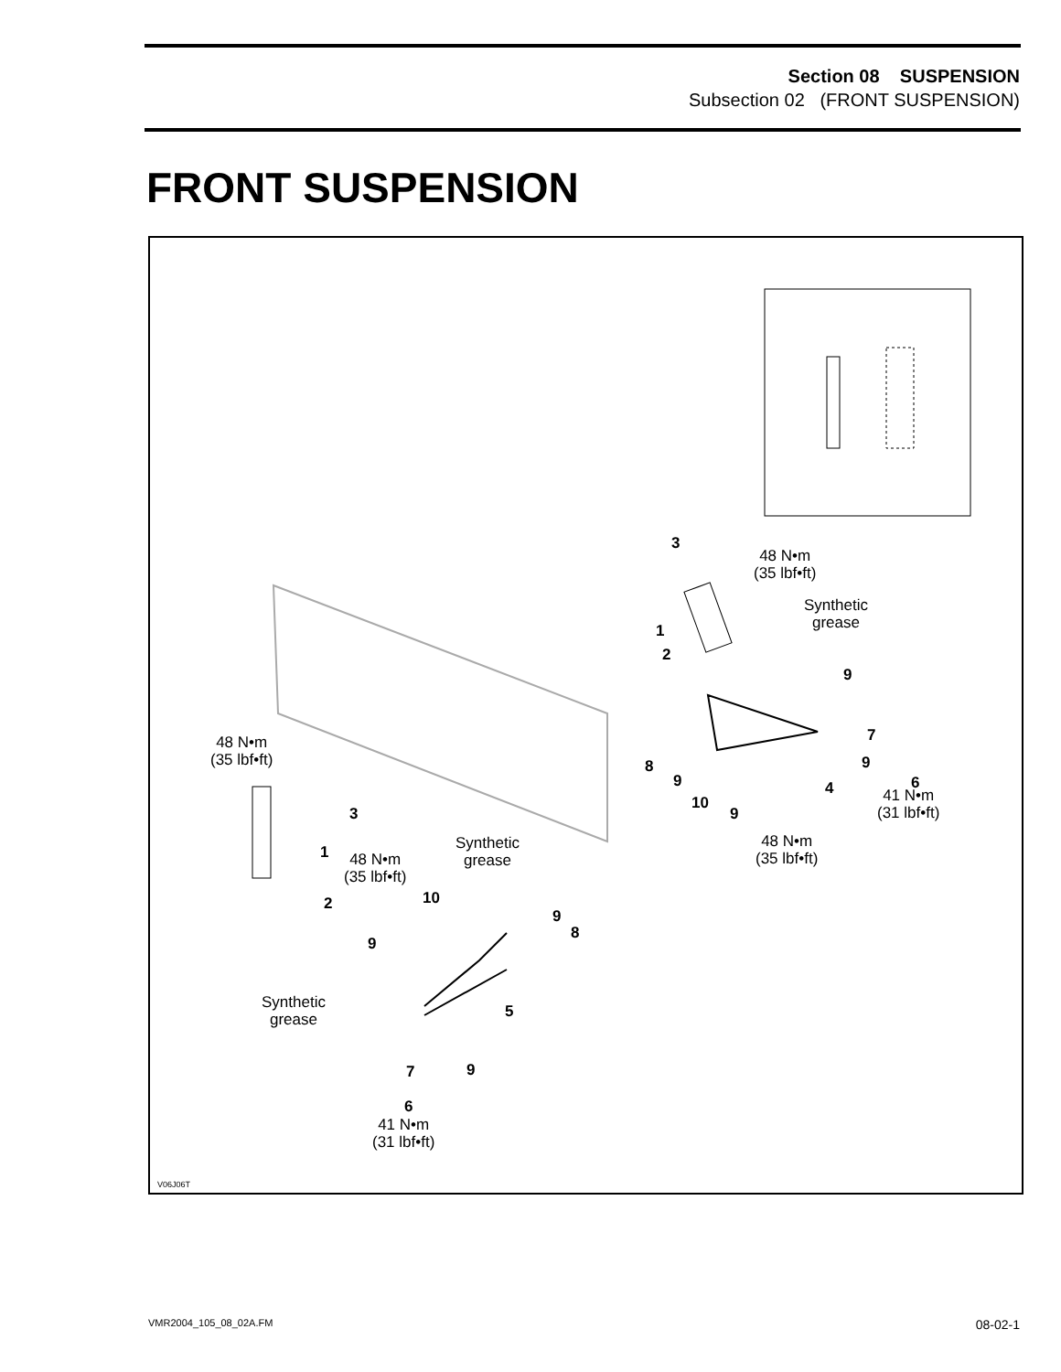Section 08 SUSPENSION
Subsection 02 (FRONT SUSPENSION)
FRONT SUSPENSION
3
48 N•m
(35 lbf•ft)
Synthetic
grease
1
2
9
7
9
8
9 6
41 N•m
(31 lbf•ft)
4
10
9
48 N•m
(35 lbf•ft)
48 N•m
(35 lbf•ft)
3
Synthetic
grease
1
48 N•m
(35 lbf•ft)
2 10
9
8
9
Synthetic
grease
5
7 9
6
41 N•m
(31 lbf•ft)
V06J06T
VMR2004_105_08_02A.FM 08-02-1